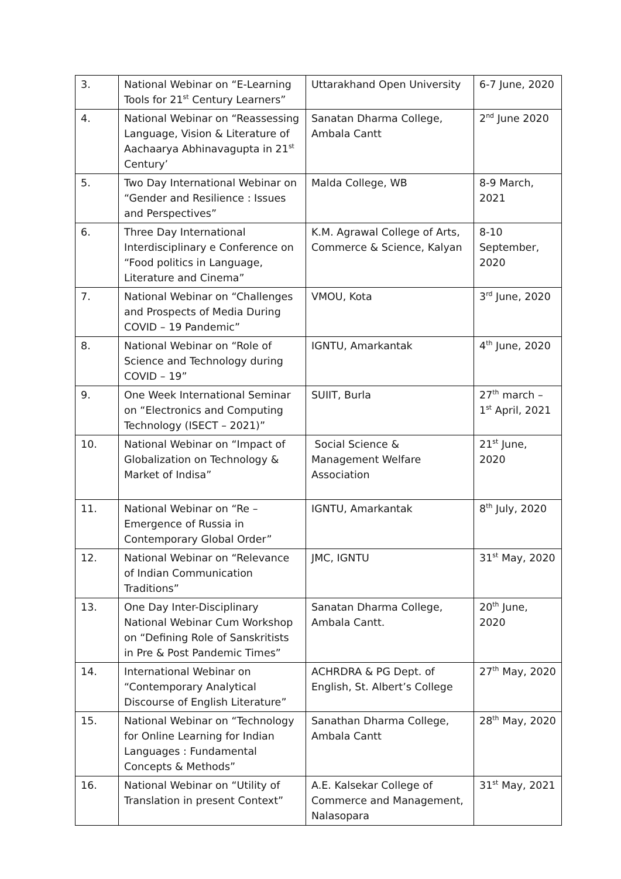| 3. | National Webinar on “E-Learning Tools for 21<sup>st</sup> Century Learners” | Uttarakhand Open University | 6-7 June, 2020 |
| 4. | National Webinar on “Reassessing Language, Vision & Literature of Aachaarya Abhinavagupta in 21<sup>st</sup> Century’ | Sanatan Dharma College, Ambala Cantt | 2<sup>nd</sup> June 2020 |
| 5. | Two Day International Webinar on “Gender and Resilience : Issues and Perspectives” | Malda College, WB | 8-9 March, 2021 |
| 6. | Three Day International Interdisciplinary e Conference on “Food politics in Language, Literature and Cinema” | K.M. Agrawal College of Arts, Commerce & Science, Kalyan | 8-10 September, 2020 |
| 7. | National Webinar on “Challenges and Prospects of Media During COVID – 19 Pandemic” | VMOU, Kota | 3<sup>rd</sup> June, 2020 |
| 8. | National Webinar on “Role of Science and Technology during COVID – 19” | IGNTU, Amarkantak | 4<sup>th</sup> June, 2020 |
| 9. | One Week International Seminar on “Electronics and Computing Technology (ISECT – 2021)” | SUIIT, Burla | 27<sup>th</sup> march – 1<sup>st</sup> April, 2021 |
| 10. | National Webinar on “Impact of Globalization on Technology & Market of Indisa” | Social Science & Management Welfare Association | 21<sup>st</sup> June, 2020 |
| 11. | National Webinar on “Re – Emergence of Russia in Contemporary Global Order” | IGNTU, Amarkantak | 8<sup>th</sup> July, 2020 |
| 12. | National Webinar on “Relevance of Indian Communication Traditions” | JMC, IGNTU | 31<sup>st</sup> May, 2020 |
| 13. | One Day Inter-Disciplinary National Webinar Cum Workshop on “Defining Role of Sanskritists in Pre & Post Pandemic Times” | Sanatan Dharma College, Ambala Cantt. | 20<sup>th</sup> June, 2020 |
| 14. | International Webinar on “Contemporary Analytical Discourse of English Literature” | ACHRDRA & PG Dept. of English, St. Albert’s College | 27<sup>th</sup> May, 2020 |
| 15. | National Webinar on “Technology for Online Learning for Indian Languages : Fundamental Concepts & Methods” | Sanathan Dharma College, Ambala Cantt | 28<sup>th</sup> May, 2020 |
| 16. | National Webinar on “Utility of Translation in present Context” | A.E. Kalsekar College of Commerce and Management, Nalasopara | 31<sup>st</sup> May, 2021 |